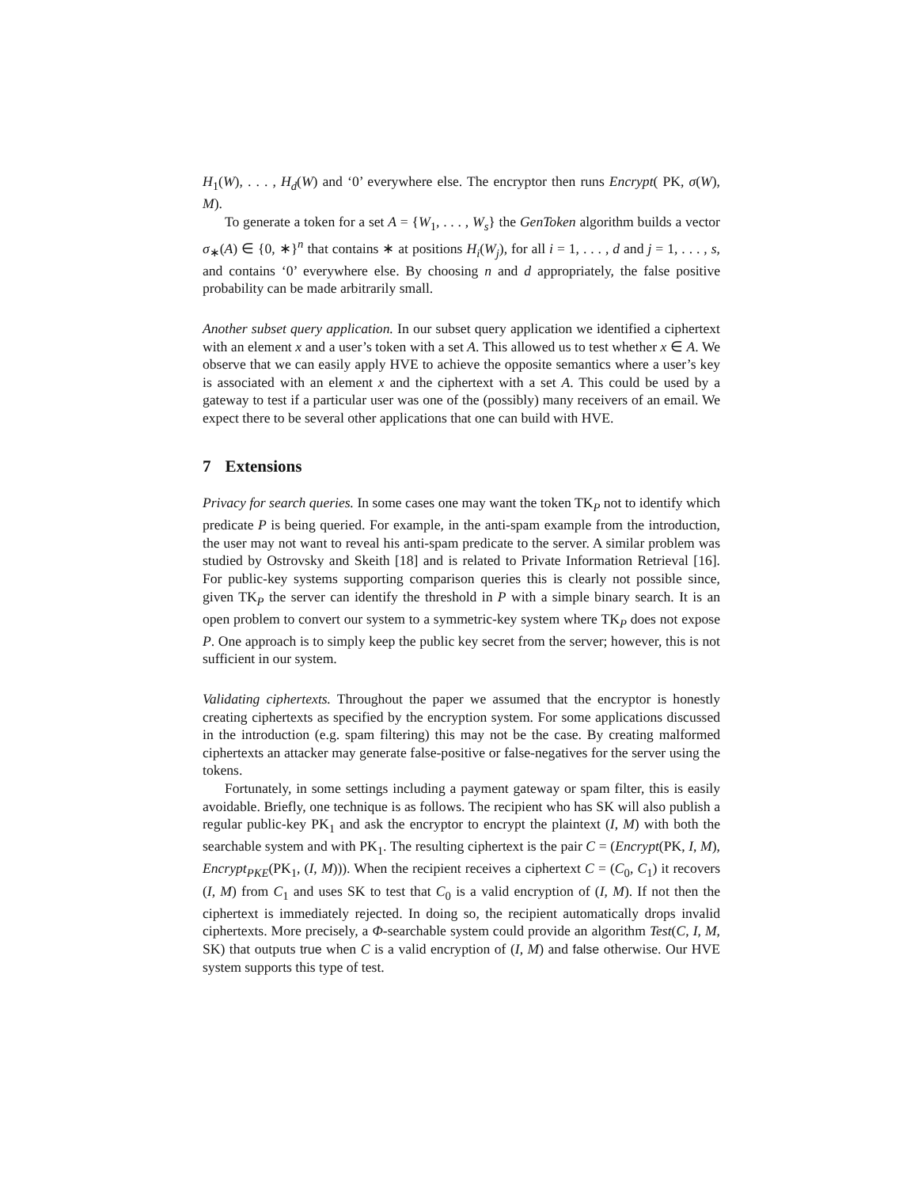H<sub>1</sub>(W), . . . , H<sub>d</sub>(W) and ‘0’ everywhere else. The encryptor then runs Encrypt( PK, σ(W), M).
To generate a token for a set A = {W<sub>1</sub>, . . . , W<sub>s</sub>} the GenToken algorithm builds a vector σ<sub>∗</sub>(A) ∈ {0, ∗}<sup>n</sup> that contains ∗ at positions H<sub>i</sub>(W<sub>j</sub>), for all i = 1, . . . , d and j = 1, . . . , s, and contains ‘0’ everywhere else. By choosing n and d appropriately, the false positive probability can be made arbitrarily small.
Another subset query application. In our subset query application we identified a ciphertext with an element x and a user’s token with a set A. This allowed us to test whether x ∈ A. We observe that we can easily apply HVE to achieve the opposite semantics where a user’s key is associated with an element x and the ciphertext with a set A. This could be used by a gateway to test if a particular user was one of the (possibly) many receivers of an email. We expect there to be several other applications that one can build with HVE.
7 Extensions
Privacy for search queries. In some cases one may want the token TK<sub>P</sub> not to identify which predicate P is being queried. For example, in the anti-spam example from the introduction, the user may not want to reveal his anti-spam predicate to the server. A similar problem was studied by Ostrovsky and Skeith [18] and is related to Private Information Retrieval [16]. For public-key systems supporting comparison queries this is clearly not possible since, given TK<sub>P</sub> the server can identify the threshold in P with a simple binary search. It is an open problem to convert our system to a symmetric-key system where TK<sub>P</sub> does not expose P. One approach is to simply keep the public key secret from the server; however, this is not sufficient in our system.
Validating ciphertexts. Throughout the paper we assumed that the encryptor is honestly creating ciphertexts as specified by the encryption system. For some applications discussed in the introduction (e.g. spam filtering) this may not be the case. By creating malformed ciphertexts an attacker may generate false-positive or false-negatives for the server using the tokens.
Fortunately, in some settings including a payment gateway or spam filter, this is easily avoidable. Briefly, one technique is as follows. The recipient who has SK will also publish a regular public-key PK<sub>1</sub> and ask the encryptor to encrypt the plaintext (I, M) with both the searchable system and with PK<sub>1</sub>. The resulting ciphertext is the pair C = (Encrypt(PK, I, M), Encrypt<sub>PKE</sub>(PK<sub>1</sub>, (I, M))). When the recipient receives a ciphertext C = (C<sub>0</sub>, C<sub>1</sub>) it recovers (I, M) from C<sub>1</sub> and uses SK to test that C<sub>0</sub> is a valid encryption of (I, M). If not then the ciphertext is immediately rejected. In doing so, the recipient automatically drops invalid ciphertexts. More precisely, a Φ-searchable system could provide an algorithm Test(C, I, M, SK) that outputs true when C is a valid encryption of (I, M) and false otherwise. Our HVE system supports this type of test.